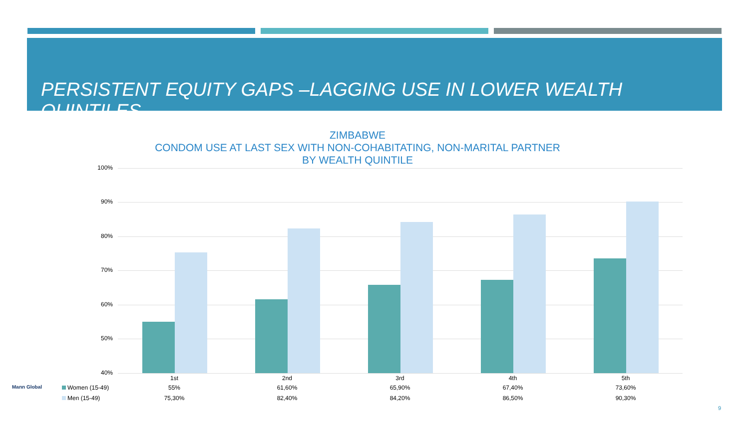PERSISTENT EQUITY GAPS –LAGGING USE IN LOWER WEALTH QUINTILES
ZIMBABWE
CONDOM USE AT LAST SEX WITH NON-COHABITATING, NON-MARITAL PARTNER
BY WEALTH QUINTILE
100%
90%
80%
70%
60%
50%
40%
| | 1st | 2nd | 3rd | 4th | 5th |
| --- | --- | --- | --- | --- | --- |
| Women (15-49) | 55% | 61,60% | 65,90% | 67,40% | 73,60% |
| Men (15-49) | 75,30% | 82,40% | 84,20% | 86,50% | 90,30% |
Mann Global
9